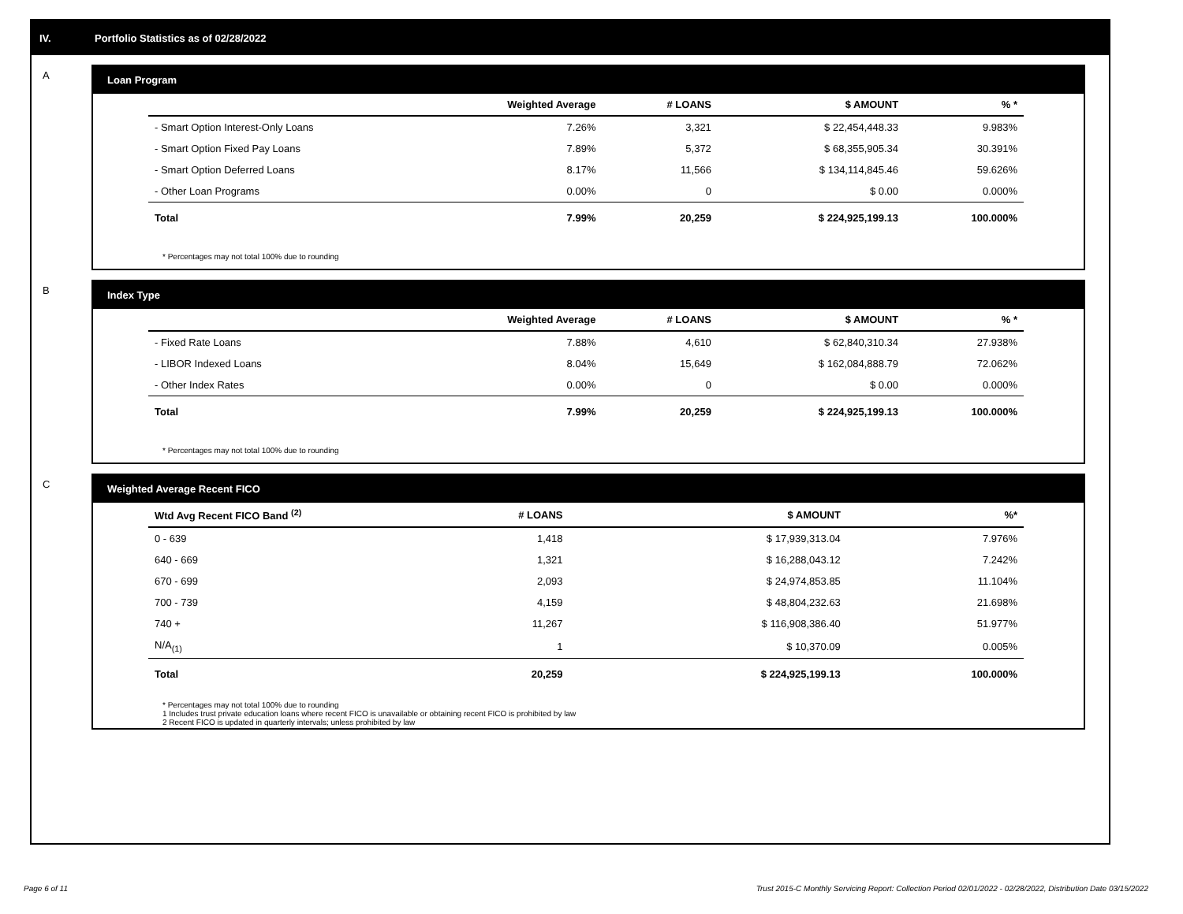IV. Portfolio Statistics as of 02/28/2022
A
Loan Program
| | Weighted Average | # LOANS | $ AMOUNT | % * |
| --- | --- | --- | --- | --- |
| - Smart Option Interest-Only Loans | 7.26% | 3,321 | $ 22,454,448.33 | 9.983% |
| - Smart Option Fixed Pay Loans | 7.89% | 5,372 | $ 68,355,905.34 | 30.391% |
| - Smart Option Deferred Loans | 8.17% | 11,566 | $ 134,114,845.46 | 59.626% |
| - Other Loan Programs | 0.00% | 0 | $ 0.00 | 0.000% |
| Total | 7.99% | 20,259 | $ 224,925,199.13 | 100.000% |
* Percentages may not total 100% due to rounding
B
Index Type
| | Weighted Average | # LOANS | $ AMOUNT | % * |
| --- | --- | --- | --- | --- |
| - Fixed Rate Loans | 7.88% | 4,610 | $ 62,840,310.34 | 27.938% |
| - LIBOR Indexed Loans | 8.04% | 15,649 | $ 162,084,888.79 | 72.062% |
| - Other Index Rates | 0.00% | 0 | $ 0.00 | 0.000% |
| Total | 7.99% | 20,259 | $ 224,925,199.13 | 100.000% |
* Percentages may not total 100% due to rounding
C
Weighted Average Recent FICO
| Wtd Avg Recent FICO Band <sup>(2)</sup> | # LOANS | $ AMOUNT | %* |
| --- | --- | --- | --- |
| 0 - 639 | 1,418 | $ 17,939,313.04 | 7.976% |
| 640 - 669 | 1,321 | $ 16,288,043.12 | 7.242% |
| 670 - 699 | 2,093 | $ 24,974,853.85 | 11.104% |
| 700 - 739 | 4,159 | $ 48,804,232.63 | 21.698% |
| 740 + | 11,267 | $ 116,908,386.40 | 51.977% |
| N/A<sub>(1)</sub> | 1 | $ 10,370.09 | 0.005% |
| Total | 20,259 | $ 224,925,199.13 | 100.000% |
* Percentages may not total 100% due to rounding
1 Includes trust private education loans where recent FICO is unavailable or obtaining recent FICO is prohibited by law
2 Recent FICO is updated in quarterly intervals; unless prohibited by law
Page 6 of 11 Trust 2015-C Monthly Servicing Report: Collection Period 02/01/2022 - 02/28/2022, Distribution Date 03/15/2022